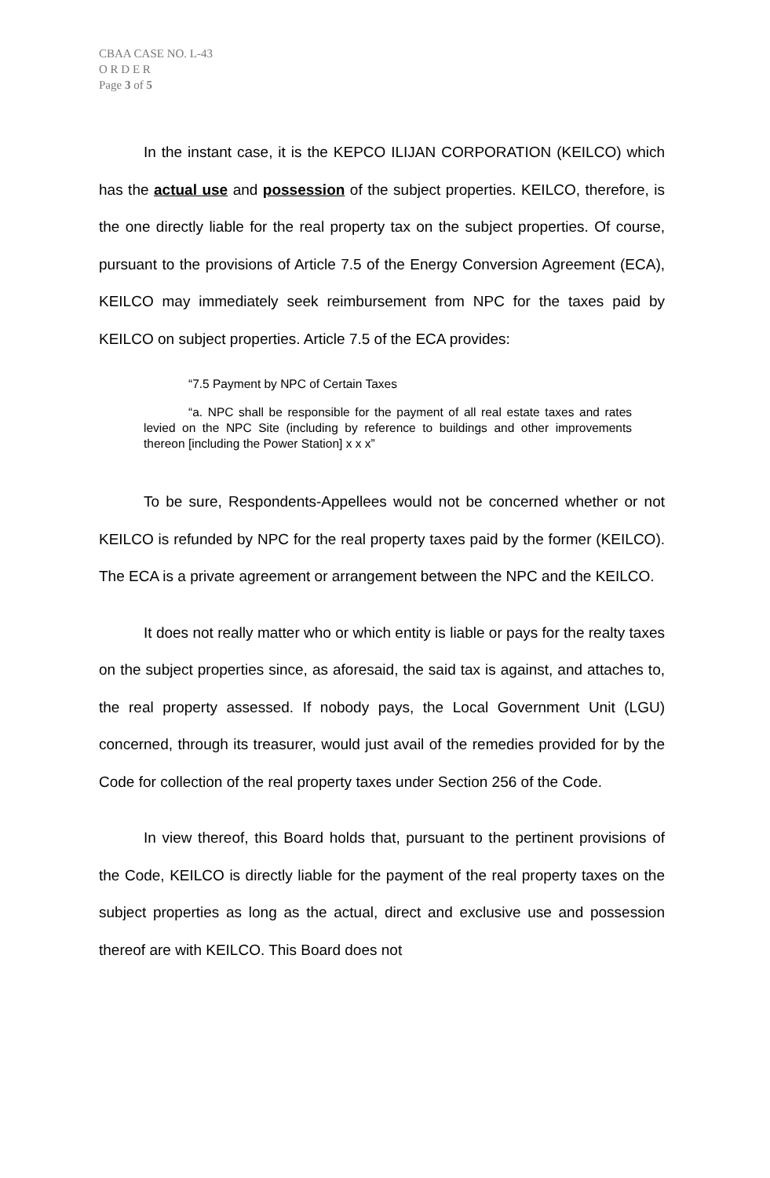CBAA CASE NO. L-43
O R D E R
Page 3 of 5
In the instant case, it is the KEPCO ILIJAN CORPORATION (KEILCO) which has the actual use and possession of the subject properties. KEILCO, therefore, is the one directly liable for the real property tax on the subject properties. Of course, pursuant to the provisions of Article 7.5 of the Energy Conversion Agreement (ECA), KEILCO may immediately seek reimbursement from NPC for the taxes paid by KEILCO on subject properties. Article 7.5 of the ECA provides:
“7.5 Payment by NPC of Certain Taxes
“a. NPC shall be responsible for the payment of all real estate taxes and rates levied on the NPC Site (including by reference to buildings and other improvements thereon [including the Power Station] x x x”
To be sure, Respondents-Appellees would not be concerned whether or not KEILCO is refunded by NPC for the real property taxes paid by the former (KEILCO). The ECA is a private agreement or arrangement between the NPC and the KEILCO.
It does not really matter who or which entity is liable or pays for the realty taxes on the subject properties since, as aforesaid, the said tax is against, and attaches to, the real property assessed. If nobody pays, the Local Government Unit (LGU) concerned, through its treasurer, would just avail of the remedies provided for by the Code for collection of the real property taxes under Section 256 of the Code.
In view thereof, this Board holds that, pursuant to the pertinent provisions of the Code, KEILCO is directly liable for the payment of the real property taxes on the subject properties as long as the actual, direct and exclusive use and possession thereof are with KEILCO. This Board does not